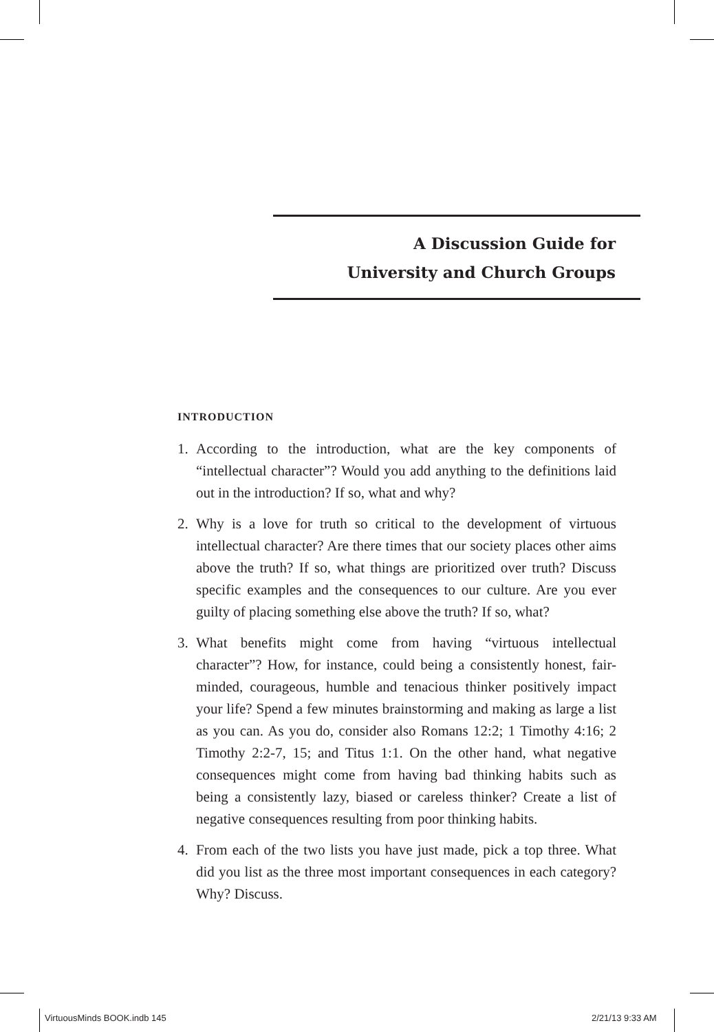A Discussion Guide for
University and Church Groups
INTRODUCTION
1. According to the introduction, what are the key components of “intellectual character”? Would you add anything to the definitions laid out in the introduction? If so, what and why?
2. Why is a love for truth so critical to the development of virtuous intellectual character? Are there times that our society places other aims above the truth? If so, what things are prioritized over truth? Discuss specific examples and the consequences to our culture. Are you ever guilty of placing something else above the truth? If so, what?
3. What benefits might come from having “virtuous intellectual character”? How, for instance, could being a consistently honest, fair-minded, courageous, humble and tenacious thinker positively impact your life? Spend a few minutes brainstorming and making as large a list as you can. As you do, consider also Romans 12:2; 1 Timothy 4:16; 2 Timothy 2:2-7, 15; and Titus 1:1. On the other hand, what negative consequences might come from having bad thinking habits such as being a consistently lazy, biased or careless thinker? Create a list of negative consequences resulting from poor thinking habits.
4. From each of the two lists you have just made, pick a top three. What did you list as the three most important consequences in each category? Why? Discuss.
VirtuousMinds BOOK.indb 145 2/21/13 9:33 AM